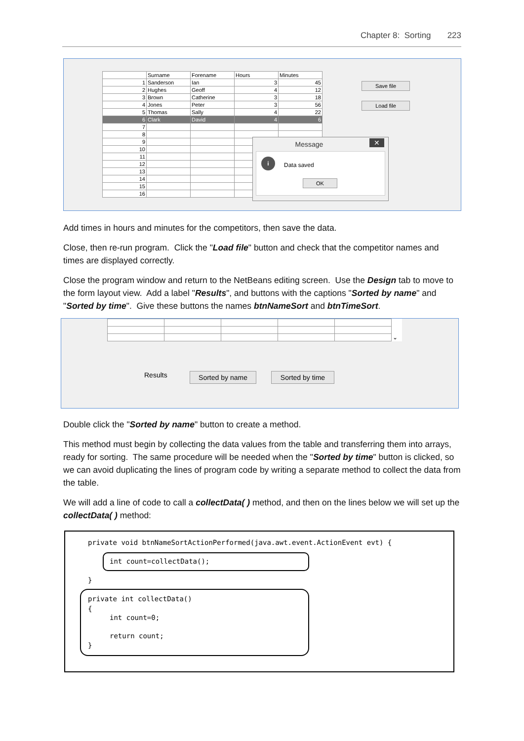Chapter 8: Sorting 223
| | Surname | Forename | Hours | Minutes |
| --- | --- | --- | --- | --- |
| 1 | Sanderson | Ian | 3 | 45 |
| 2 | Hughes | Geoff | 4 | 12 |
| 3 | Brown | Catherine | 3 | 18 |
| 4 | Jones | Peter | 3 | 56 |
| 5 | Thomas | Sally | 4 | 22 |
| 6 | Clark | David | 4 | 6 |
| 7 | | | | |
| 8 | | | | |
| 9 | | | | |
| 10 | | | | |
| 11 | | | | |
| 12 | | | | |
| 13 | | | | |
| 14 | | | | |
| 15 | | | | |
| 16 | | | | |
Save file
Load file
Message ✕
i
Data saved
OK
Add times in hours and minutes for the competitors, then save the data.
Close, then re-run program. Click the "Load file" button and check that the competitor names and times are displayed correctly.
Close the program window and return to the NetBeans editing screen. Use the Design tab to move to the form layout view. Add a label "Results", and buttons with the captions "Sorted by name" and "Sorted by time". Give these buttons the names btnNameSort and btnTimeSort.
| | | | | | ⌄ |
Results Sorted by name Sorted by time
Double click the "Sorted by name" button to create a method.
This method must begin by collecting the data values from the table and transferring them into arrays, ready for sorting. The same procedure will be needed when the "Sorted by time" button is clicked, so we can avoid duplicating the lines of program code by writing a separate method to collect the data from the table.
We will add a line of code to call a collectData( ) method, and then on the lines below we will set up the collectData( ) method:
private void btnNameSortActionPerformed(java.awt.event.ActionEvent evt) {
int count=collectData();
}
private int collectData()
{
int count=0;
return count;
}